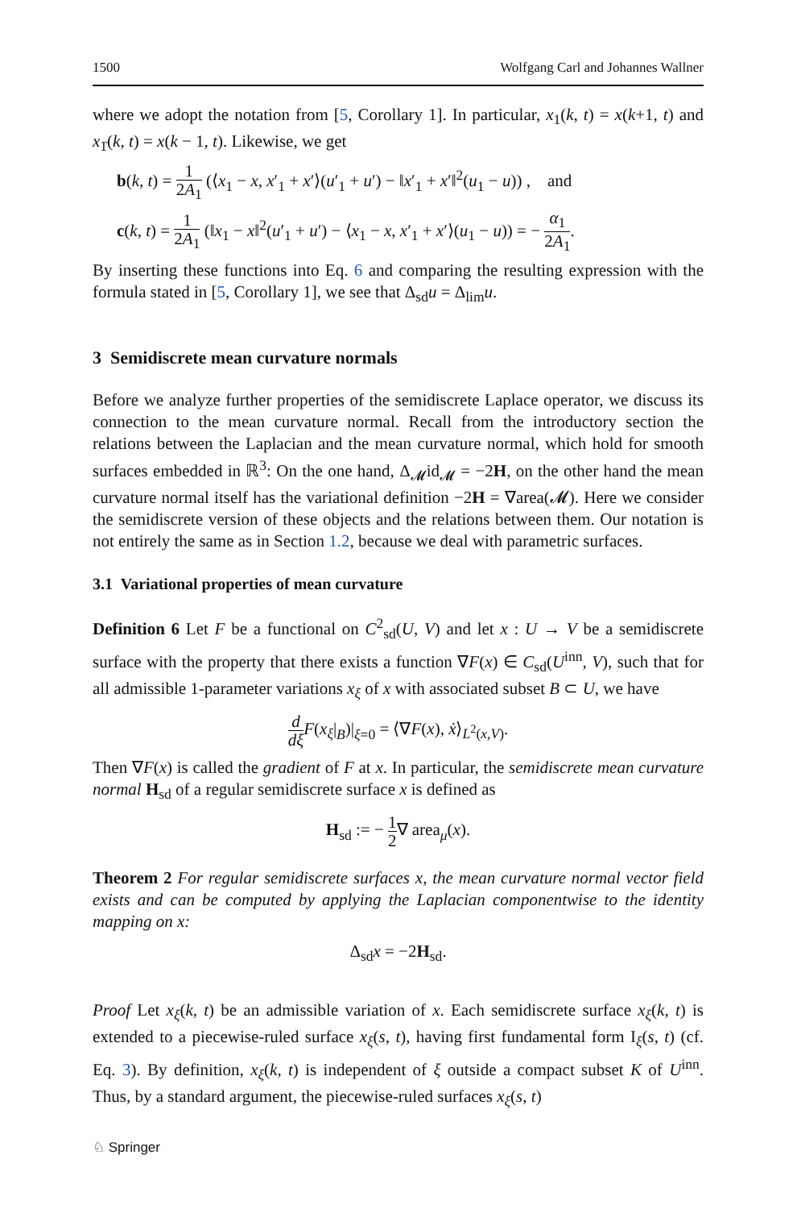1500 Wolfgang Carl and Johannes Wallner
where we adopt the notation from [5, Corollary 1]. In particular, x<sub>1</sub>(k, t) = x(k+1, t) and x<sub>1̄</sub>(k, t) = x(k − 1, t). Likewise, we get
b(k, t) = 1 2A<sub>1</sub> (⟨x<sub>1</sub> − x, x′<sub>1</sub> + x′⟩(u′<sub>1</sub> + u′) − ‖x′<sub>1</sub> + x′‖<sup>2</sup>(u<sub>1</sub> − u)) , and
c(k, t) = 1 2A<sub>1</sub> (‖x<sub>1</sub> − x‖<sup>2</sup>(u′<sub>1</sub> + u′) − ⟨x<sub>1</sub> − x, x′<sub>1</sub> + x′⟩(u<sub>1</sub> − u)) = − α<sub>1</sub> 2A<sub>1</sub>.
By inserting these functions into Eq. 6 and comparing the resulting expression with the formula stated in [5, Corollary 1], we see that Δ<sub>sd</sub>u = Δ<sub>lim</sub>u.
3 Semidiscrete mean curvature normals
Before we analyze further properties of the semidiscrete Laplace operator, we discuss its connection to the mean curvature normal. Recall from the introductory section the relations between the Laplacian and the mean curvature normal, which hold for smooth surfaces embedded in ℝ<sup>3</sup>: On the one hand, Δ<sub>𝓜</sub>id<sub>𝓜</sub> = −2H, on the other hand the mean curvature normal itself has the variational definition −2H = ∇area(𝓜). Here we consider the semidiscrete version of these objects and the relations between them. Our notation is not entirely the same as in Section 1.2, because we deal with parametric surfaces.
3.1 Variational properties of mean curvature
Definition 6 Let F be a functional on C<sup>2</sup><sub>sd</sub>(U, V) and let x : U → V be a semidiscrete surface with the property that there exists a function ∇F(x) ∈ C<sub>sd</sub>(U<sup>inn</sup>, V), such that for all admissible 1-parameter variations x<sub>ξ</sub> of x with associated subset B ⊂ U, we have
d dξ F(x<sub>ξ</sub>|<sub>B</sub>)|<sub>ξ=0</sub> = ⟨∇F(x), ẋ⟩<sub>L<sup>2</sup>(x,V)</sub>.
Then ∇F(x) is called the gradient of F at x. In particular, the semidiscrete mean curvature normal H<sub>sd</sub> of a regular semidiscrete surface x is defined as
H<sub>sd</sub> := − 1 2∇ area<sub>μ</sub>(x).
Theorem 2 For regular semidiscrete surfaces x, the mean curvature normal vector field exists and can be computed by applying the Laplacian componentwise to the identity mapping on x:
Δ<sub>sd</sub>x = −2H<sub>sd</sub>.
Proof Let x<sub>ξ</sub>(k, t) be an admissible variation of x. Each semidiscrete surface x<sub>ξ</sub>(k, t) is extended to a piecewise-ruled surface x<sub>ξ</sub>(s, t), having first fundamental form I<sub>ξ</sub>(s, t) (cf. Eq. 3). By definition, x<sub>ξ</sub>(k, t) is independent of ξ outside a compact subset K of U<sup>inn</sup>. Thus, by a standard argument, the piecewise-ruled surfaces x<sub>ξ</sub>(s, t)
♘ Springer